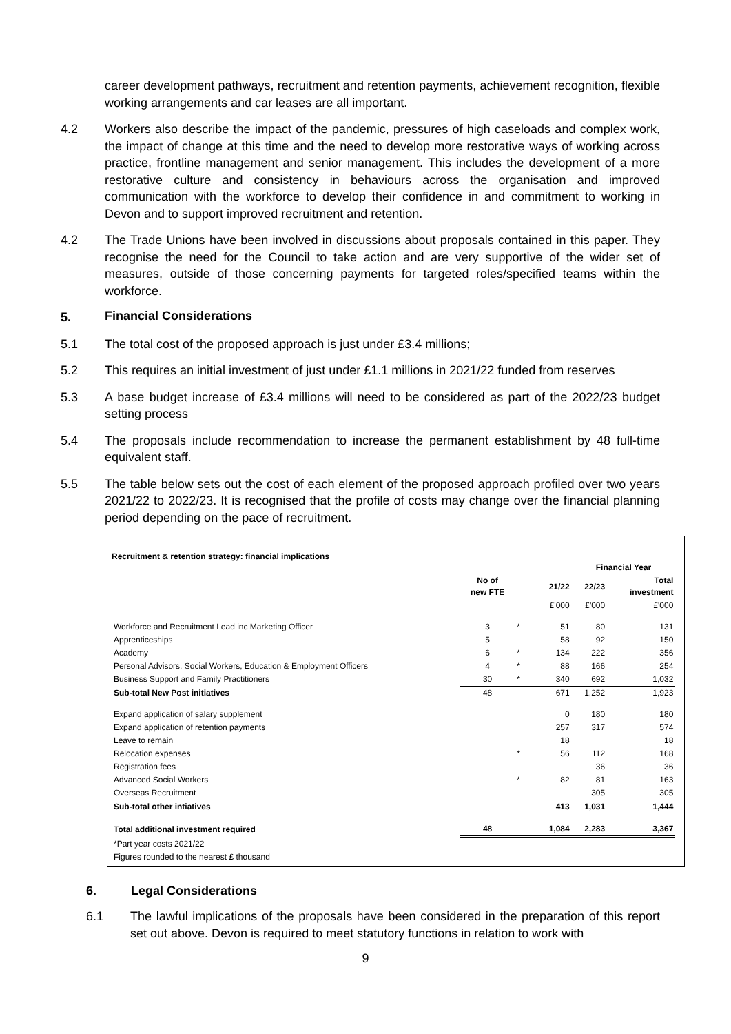career development pathways, recruitment and retention payments, achievement recognition, flexible working arrangements and car leases are all important.
4.2 Workers also describe the impact of the pandemic, pressures of high caseloads and complex work, the impact of change at this time and the need to develop more restorative ways of working across practice, frontline management and senior management. This includes the development of a more restorative culture and consistency in behaviours across the organisation and improved communication with the workforce to develop their confidence in and commitment to working in Devon and to support improved recruitment and retention.
4.2 The Trade Unions have been involved in discussions about proposals contained in this paper. They recognise the need for the Council to take action and are very supportive of the wider set of measures, outside of those concerning payments for targeted roles/specified teams within the workforce.
5. Financial Considerations
5.1 The total cost of the proposed approach is just under £3.4 millions;
5.2 This requires an initial investment of just under £1.1 millions in 2021/22 funded from reserves
5.3 A base budget increase of £3.4 millions will need to be considered as part of the 2022/23 budget setting process
5.4 The proposals include recommendation to increase the permanent establishment by 48 full-time equivalent staff.
5.5 The table below sets out the cost of each element of the proposed approach profiled over two years 2021/22 to 2022/23. It is recognised that the profile of costs may change over the financial planning period depending on the pace of recruitment.
Recruitment & retention strategy: financial implications
| | | | | Financial Year | | |
| --- | --- | --- | --- | --- | --- | --- |
| | No of new FTE | | 21/22 | 22/23 | Total investment | |
| | | | £'000 | £'000 | £'000 | |
| Workforce and Recruitment Lead inc Marketing Officer | 3 | * | 51 | 80 | 131 | |
| Apprenticeships | 5 | | 58 | 92 | 150 | |
| Academy | 6 | * | 134 | 222 | 356 | |
| Personal Advisors, Social Workers, Education & Employment Officers | 4 | * | 88 | 166 | 254 | |
| Business Support and Family Practitioners | 30 | * | 340 | 692 | 1,032 | |
| Sub-total New Post initiatives | 48 | | 671 | 1,252 | 1,923 | |
| Expand application of salary supplement | | | 0 | 180 | 180 | |
| Expand application of retention payments | | | 257 | 317 | 574 | |
| Leave to remain | | | 18 | | 18 | |
| Relocation expenses | | * | 56 | 112 | 168 | |
| Registration fees | | | | 36 | 36 | |
| Advanced Social Workers | | * | 82 | 81 | 163 | |
| Overseas Recruitment | | | | 305 | 305 | |
| Sub-total other intiatives | | | 413 | 1,031 | 1,444 | |
| Total additional investment required | 48 | | 1,084 | 2,283 | 3,367 | |
| *Part year costs 2021/22 | | | | | | |
| Figures rounded to the nearest £ thousand | | | | | | |
6. Legal Considerations
6.1 The lawful implications of the proposals have been considered in the preparation of this report set out above. Devon is required to meet statutory functions in relation to work with
9